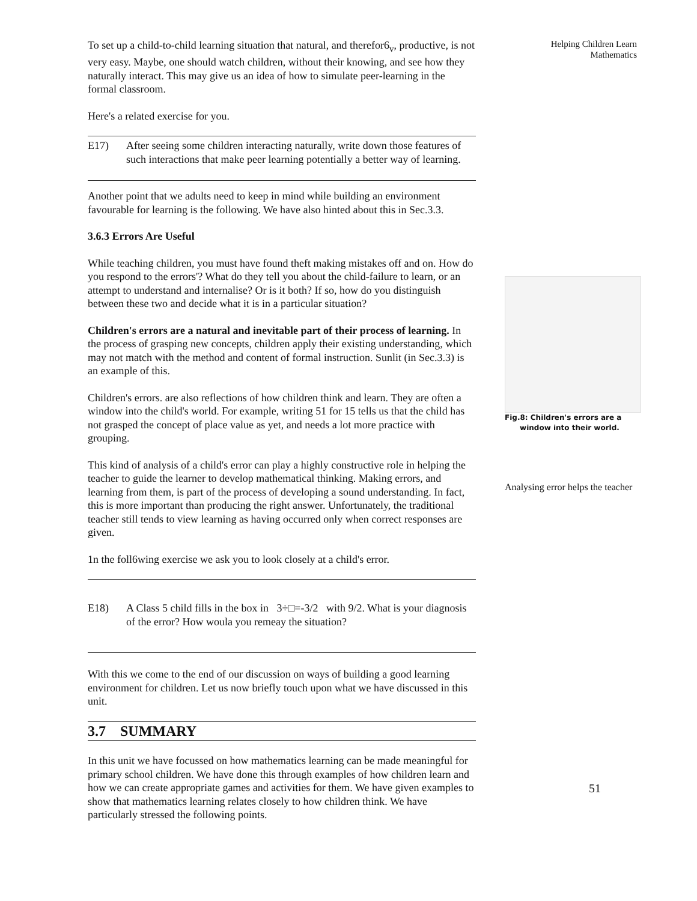To set up a child-to-child learning situation that natural, and therefor6<sub>v</sub>, productive, is not very easy. Maybe, one should watch children, without their knowing, and see how they naturally interact. This may give us an idea of how to simulate peer-learning in the formal classroom.
Here's a related exercise for you.
E17) After seeing some children interacting naturally, write down those features of such interactions that make peer learning potentially a better way of learning.
Another point that we adults need to keep in mind while building an environment favourable for learning is the following. We have also hinted about this in Sec.3.3.
3.6.3 Errors Are Useful
While teaching children, you must have found theft making mistakes off and on. How do you respond to the errors'? What do they tell you about the child-failure to learn, or an attempt to understand and internalise? Or is it both? If so, how do you distinguish between these two and decide what it is in a particular situation?
Children's errors are a natural and inevitable part of their process of learning. In the process of grasping new concepts, children apply their existing understanding, which may not match with the method and content of formal instruction. Sunlit (in Sec.3.3) is an example of this.
Children's errors. are also reflections of how children think and learn. They are often a window into the child's world. For example, writing 51 for 15 tells us that the child has not grasped the concept of place value as yet, and needs a lot more practice with grouping.
This kind of analysis of a child's error can play a highly constructive role in helping the teacher to guide the learner to develop mathematical thinking. Making errors, and learning from them, is part of the process of developing a sound understanding. In fact, this is more important than producing the right answer. Unfortunately, the traditional teacher still tends to view learning as having occurred only when correct responses are given.
1n the foll6wing exercise we ask you to look closely at a child's error.
E18) A Class 5 child fills in the box in 3÷□=-3/2 with 9/2. What is your diagnosis of the error? How woula you remeay the situation?
With this we come to the end of our discussion on ways of building a good learning environment for children. Let us now briefly touch upon what we have discussed in this unit.
3.7 SUMMARY
In this unit we have focussed on how mathematics learning can be made meaningful for primary school children. We have done this through examples of how children learn and how we can create appropriate games and activities for them. We have given examples to show that mathematics learning relates closely to how children think. We have particularly stressed the following points.
Helping Children Learn
Mathematics
Fig.8: Children's errors are a
window into their world.
Analysing error helps the teacher
51